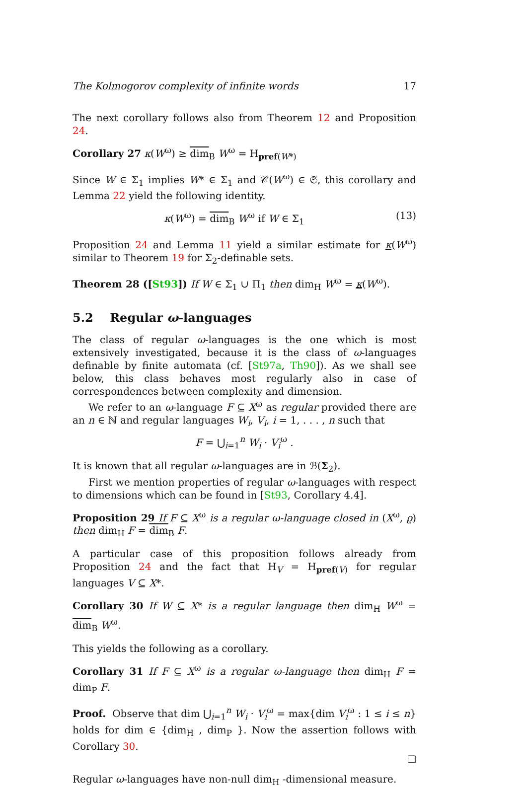The Kolmogorov complexity of infinite words 17
The next corollary follows also from Theorem 12 and Proposition 24.
Corollary 27 κ(W<sup>ω</sup>) ≥ dim<sub>B</sub> W<sup>ω</sup> = H<sub>pref(W*)</sub>
Since W ∈ Σ<sub>1</sub> implies W* ∈ Σ<sub>1</sub> and 𝒞(W<sup>ω</sup>) ∈ 𝔖, this corollary and Lemma 22 yield the following identity.
κ(W<sup>ω</sup>) = dim<sub>B</sub> W<sup>ω</sup> if W ∈ Σ<sub>1</sub> (13)
Proposition 24 and Lemma 11 yield a similar estimate for κ(W<sup>ω</sup>) similar to Theorem 19 for Σ<sub>2</sub>-definable sets.
Theorem 28 ([St93]) If W ∈ Σ<sub>1</sub> ∪ Π<sub>1</sub> then dim<sub>H</sub> W<sup>ω</sup> = κ(W<sup>ω</sup>).
5.2 Regular ω-languages
The class of regular ω-languages is the one which is most extensively investigated, because it is the class of ω-languages definable by finite automata (cf. [St97a, Th90]). As we shall see below, this class behaves most regularly also in case of correspondences between complexity and dimension.
We refer to an ω-language F ⊆ X<sup>ω</sup> as regular provided there are an n ∈ ℕ and regular languages W<sub>i</sub>, V<sub>i</sub>, i = 1, . . . , n such that
F = ⋃<sub>i=1</sub><sup>n</sup> W<sub>i</sub> · V<sub>i</sub><sup>ω</sup> .
It is known that all regular ω-languages are in ℬ(Σ<sub>2</sub>).
First we mention properties of regular ω-languages with respect to dimensions which can be found in [St93, Corollary 4.4].
Proposition 29 If F ⊆ X<sup>ω</sup> is a regular ω-language closed in (X<sup>ω</sup>, ϱ) then dim<sub>H</sub> F = dim<sub>B</sub> F.
A particular case of this proposition follows already from Proposition 24 and the fact that H<sub>V</sub> = H<sub>pref(V)</sub> for regular languages V ⊆ X*.
Corollary 30 If W ⊆ X* is a regular language then dim<sub>H</sub> W<sup>ω</sup> = dim<sub>B</sub> W<sup>ω</sup>.
This yields the following as a corollary.
Corollary 31 If F ⊆ X<sup>ω</sup> is a regular ω-language then dim<sub>H</sub> F = dim<sub>P</sub> F.
Proof. Observe that dim ⋃<sub>i=1</sub><sup>n</sup> W<sub>i</sub> · V<sub>i</sub><sup>ω</sup> = max{dim V<sub>i</sub><sup>ω</sup> : 1 ≤ i ≤ n} holds for dim ∈ {dim<sub>H</sub> , dim<sub>P</sub> }. Now the assertion follows with Corollary 30.
❑
Regular ω-languages have non-null dim<sub>H</sub> -dimensional measure.